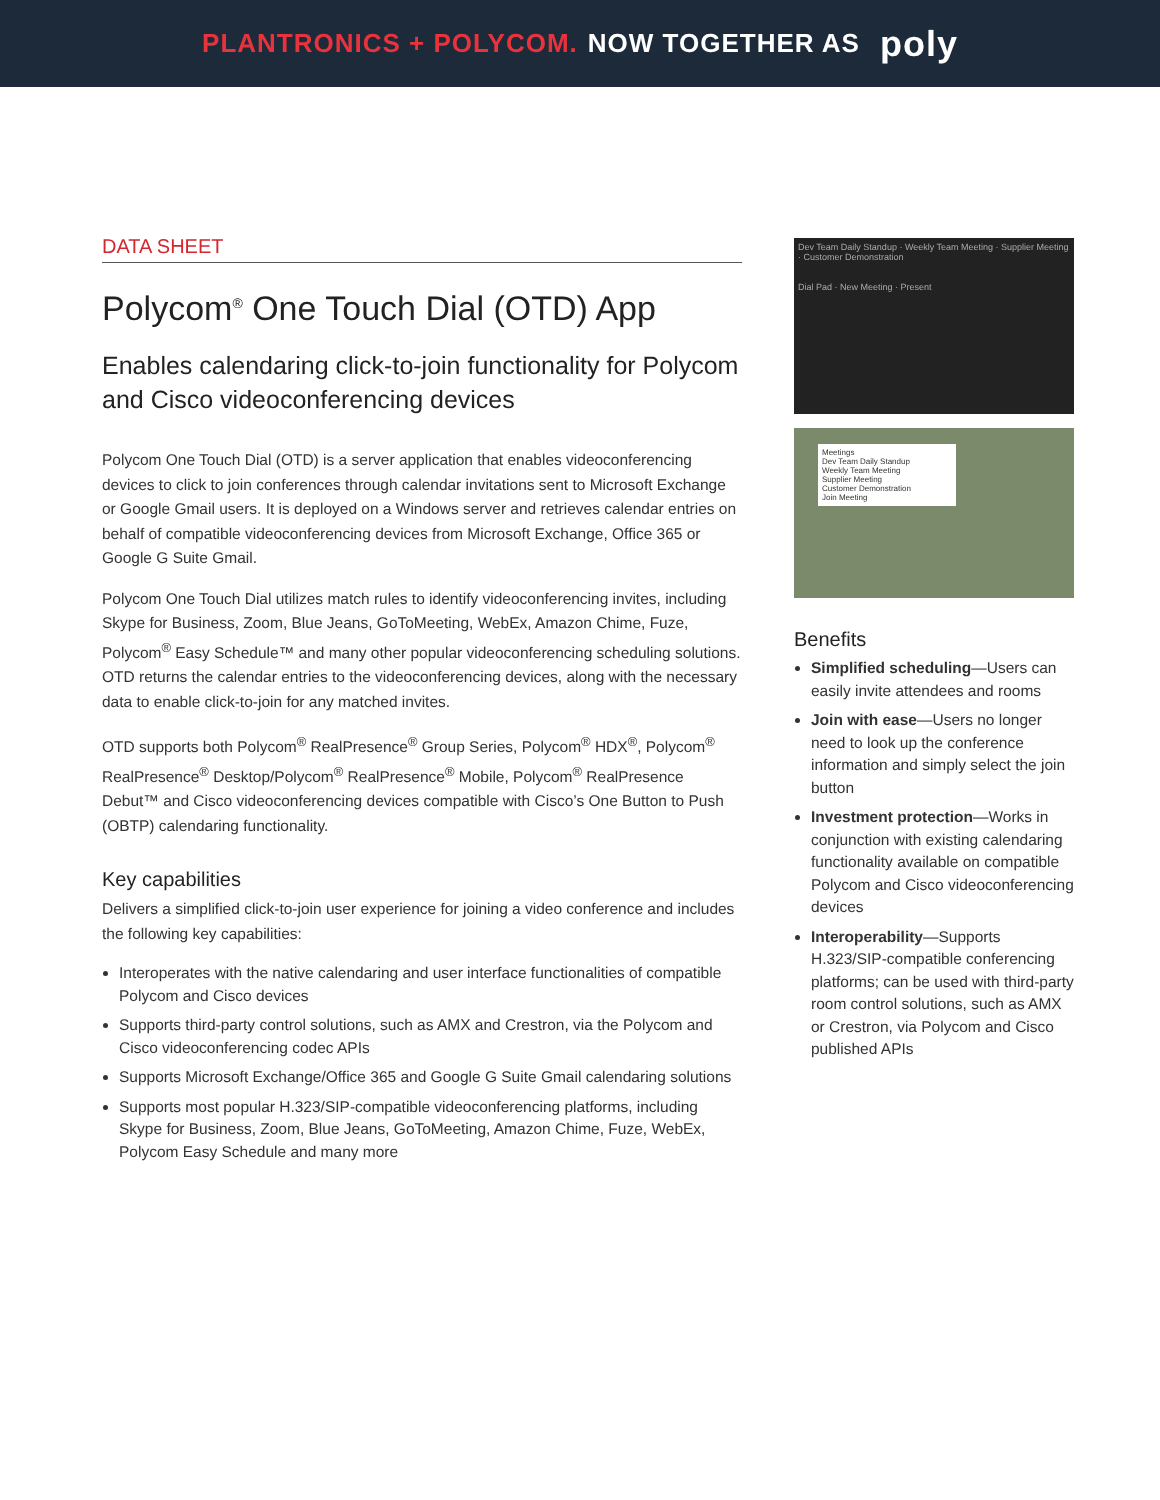PLANTRONICS + POLYCOM. NOW TOGETHER AS poly
DATA SHEET
Polycom<sup>®</sup> One Touch Dial (OTD) App
Enables calendaring click-to-join functionality for Polycom and Cisco videoconferencing devices
Polycom One Touch Dial (OTD) is a server application that enables videoconferencing devices to click to join conferences through calendar invitations sent to Microsoft Exchange or Google Gmail users. It is deployed on a Windows server and retrieves calendar entries on behalf of compatible videoconferencing devices from Microsoft Exchange, Office 365 or Google G Suite Gmail.
Polycom One Touch Dial utilizes match rules to identify videoconferencing invites, including Skype for Business, Zoom, Blue Jeans, GoToMeeting, WebEx, Amazon Chime, Fuze, Polycom<sup>®</sup> Easy Schedule™ and many other popular videoconferencing scheduling solutions. OTD returns the calendar entries to the videoconferencing devices, along with the necessary data to enable click-to-join for any matched invites.
OTD supports both Polycom<sup>®</sup> RealPresence<sup>®</sup> Group Series, Polycom<sup>®</sup> HDX<sup>®</sup>, Polycom<sup>®</sup> RealPresence<sup>®</sup> Desktop/Polycom<sup>®</sup> RealPresence<sup>®</sup> Mobile, Polycom<sup>®</sup> RealPresence Debut™ and Cisco videoconferencing devices compatible with Cisco’s One Button to Push (OBTP) calendaring functionality.
Key capabilities
Delivers a simplified click-to-join user experience for joining a video conference and includes the following key capabilities:
Interoperates with the native calendaring and user interface functionalities of compatible Polycom and Cisco devices
Supports third-party control solutions, such as AMX and Crestron, via the Polycom and Cisco videoconferencing codec APIs
Supports Microsoft Exchange/Office 365 and Google G Suite Gmail calendaring solutions
Supports most popular H.323/SIP-compatible videoconferencing platforms, including Skype for Business, Zoom, Blue Jeans, GoToMeeting, Amazon Chime, Fuze, WebEx, Polycom Easy Schedule and many more
Dev Team Daily Standup · Weekly Team Meeting · Supplier Meeting · Customer Demonstration
Dial Pad · New Meeting · Present
Meetings
Dev Team Daily Standup
Weekly Team Meeting
Supplier Meeting
Customer Demonstration
Join Meeting
Benefits
Simplified scheduling—Users can easily invite attendees and rooms
Join with ease—Users no longer need to look up the conference information and simply select the join button
Investment protection—Works in conjunction with existing calendaring functionality available on compatible Polycom and Cisco videoconferencing devices
Interoperability—Supports H.323/SIP-compatible conferencing platforms; can be used with third-party room control solutions, such as AMX or Crestron, via Polycom and Cisco published APIs